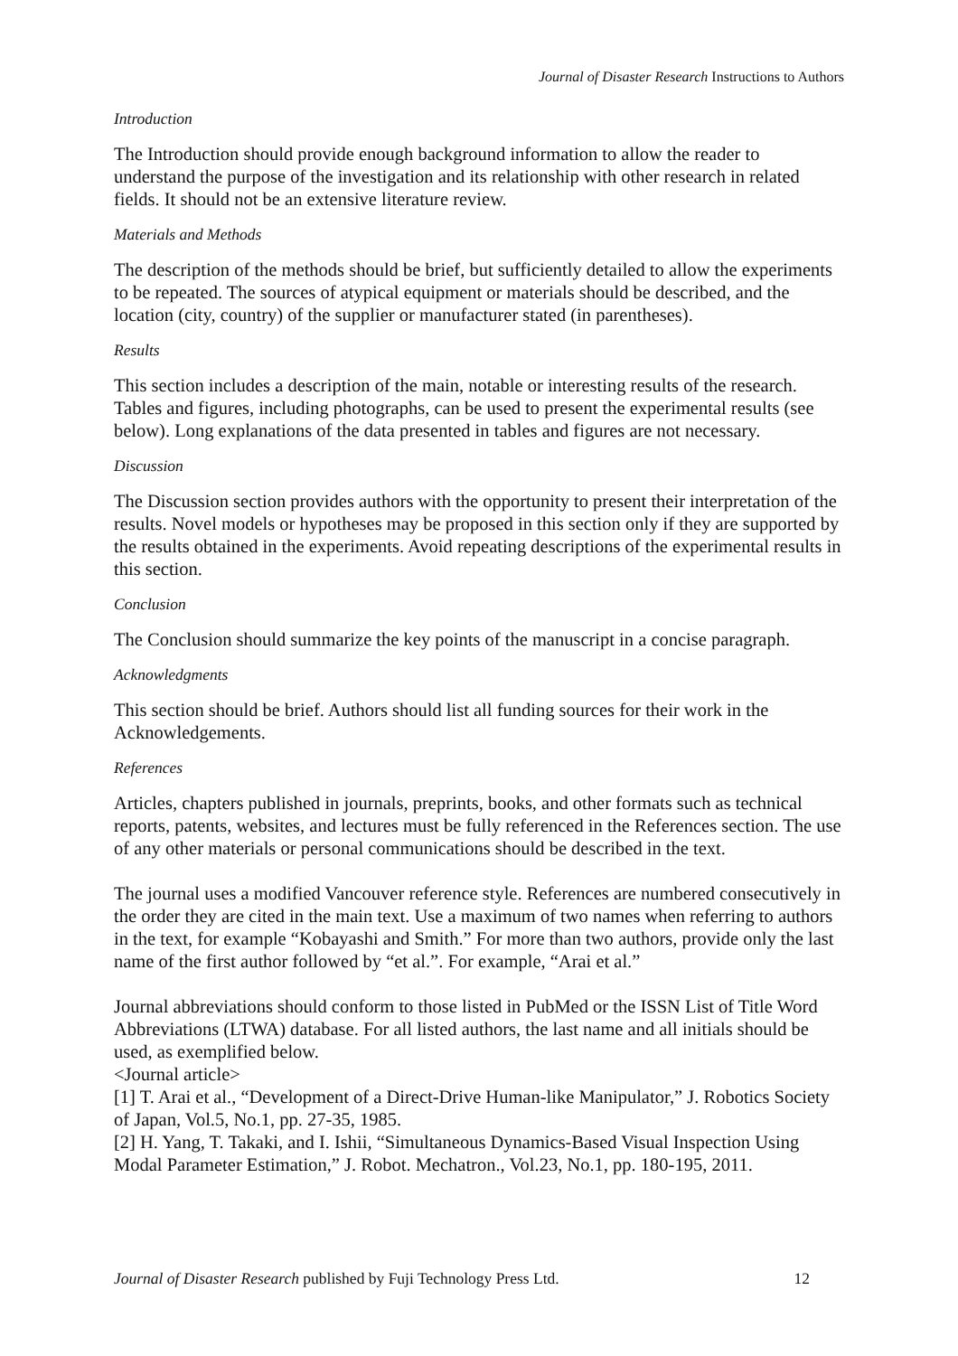Journal of Disaster Research Instructions to Authors
Introduction
The Introduction should provide enough background information to allow the reader to understand the purpose of the investigation and its relationship with other research in related fields. It should not be an extensive literature review.
Materials and Methods
The description of the methods should be brief, but sufficiently detailed to allow the experiments to be repeated. The sources of atypical equipment or materials should be described, and the location (city, country) of the supplier or manufacturer stated (in parentheses).
Results
This section includes a description of the main, notable or interesting results of the research. Tables and figures, including photographs, can be used to present the experimental results (see below). Long explanations of the data presented in tables and figures are not necessary.
Discussion
The Discussion section provides authors with the opportunity to present their interpretation of the results. Novel models or hypotheses may be proposed in this section only if they are supported by the results obtained in the experiments. Avoid repeating descriptions of the experimental results in this section.
Conclusion
The Conclusion should summarize the key points of the manuscript in a concise paragraph.
Acknowledgments
This section should be brief. Authors should list all funding sources for their work in the Acknowledgements.
References
Articles, chapters published in journals, preprints, books, and other formats such as technical reports, patents, websites, and lectures must be fully referenced in the References section. The use of any other materials or personal communications should be described in the text.
The journal uses a modified Vancouver reference style. References are numbered consecutively in the order they are cited in the main text. Use a maximum of two names when referring to authors in the text, for example “Kobayashi and Smith.” For more than two authors, provide only the last name of the first author followed by “et al.”. For example, “Arai et al.”
Journal abbreviations should conform to those listed in PubMed or the ISSN List of Title Word Abbreviations (LTWA) database. For all listed authors, the last name and all initials should be used, as exemplified below.
<Journal article>
[1] T. Arai et al., “Development of a Direct-Drive Human-like Manipulator,” J. Robotics Society of Japan, Vol.5, No.1, pp. 27-35, 1985.
[2] H. Yang, T. Takaki, and I. Ishii, “Simultaneous Dynamics-Based Visual Inspection Using Modal Parameter Estimation,” J. Robot. Mechatron., Vol.23, No.1, pp. 180-195, 2011.
Journal of Disaster Research published by Fuji Technology Press Ltd. 12